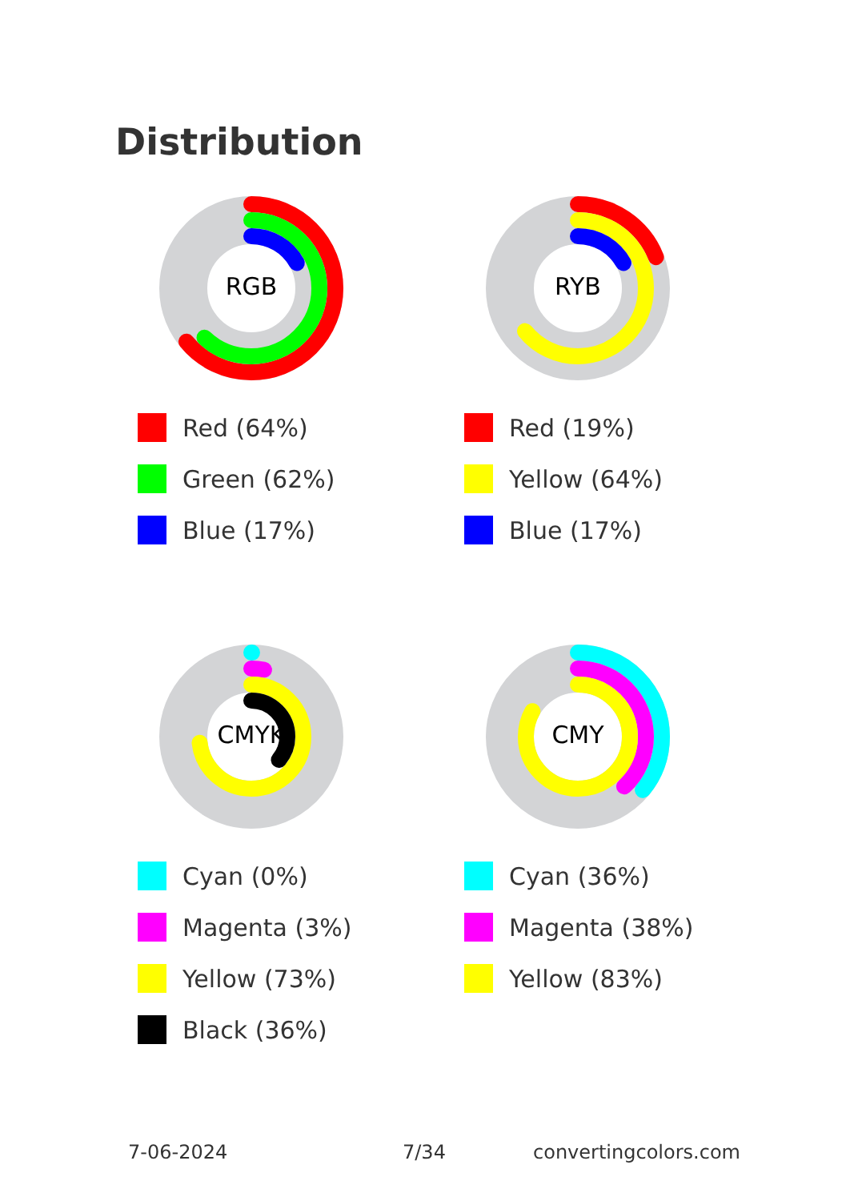Distribution
RGB
Red (64%)
Green (62%)
Blue (17%)
RYB
Red (19%)
Yellow (64%)
Blue (17%)
CMYK
Cyan (0%)
Magenta (3%)
Yellow (73%)
Black (36%)
CMY
Cyan (36%)
Magenta (38%)
Yellow (83%)
7-06-2024 7/34 convertingcolors.com